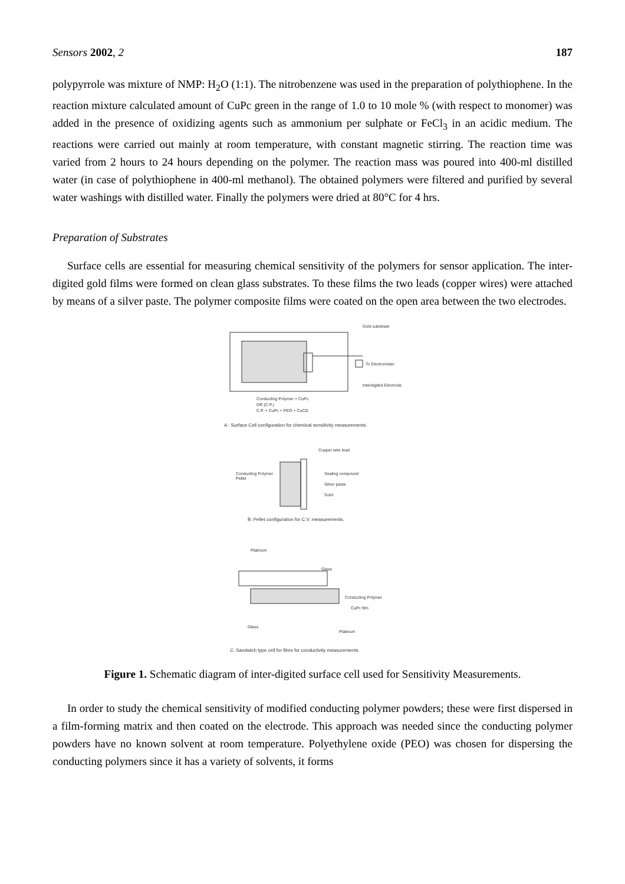Sensors 2002, 2 187
polypyrrole was mixture of NMP: H<sub>2</sub>O (1:1). The nitrobenzene was used in the preparation of polythiophene. In the reaction mixture calculated amount of CuPc green in the range of 1.0 to 10 mole % (with respect to monomer) was added in the presence of oxidizing agents such as ammonium per sulphate or FeCl<sub>3</sub> in an acidic medium. The reactions were carried out mainly at room temperature, with constant magnetic stirring. The reaction time was varied from 2 hours to 24 hours depending on the polymer. The reaction mass was poured into 400-ml distilled water (in case of polythiophene in 400-ml methanol). The obtained polymers were filtered and purified by several water washings with distilled water. Finally the polymers were dried at 80°C for 4 hrs.
Preparation of Substrates
Surface cells are essential for measuring chemical sensitivity of the polymers for sensor application. The inter-digited gold films were formed on clean glass substrates. To these films the two leads (copper wires) were attached by means of a silver paste. The polymer composite films were coated on the open area between the two electrodes.
Gold substrate
To Electrometer
Interdigited Electrode
Conducting Polymer + CuPc
OR (C.P.)
C.P. + CuPc + PEO + CuCl2
A : Surface Cell configuration for chemical sensitivity measurements.
Copper wire lead
Conducting Polymer
Pellet
Sealing compound
Silver paste
Gold
B: Pellet configuration for C.V. measurements.
Platinum
Glass
Conducting Polymer
CuPc film
Glass
Platinum
C: Sandwich type cell for films for conductivity measurements.
Figure 1. Schematic diagram of inter-digited surface cell used for Sensitivity Measurements.
In order to study the chemical sensitivity of modified conducting polymer powders; these were first dispersed in a film-forming matrix and then coated on the electrode. This approach was needed since the conducting polymer powders have no known solvent at room temperature. Polyethylene oxide (PEO) was chosen for dispersing the conducting polymers since it has a variety of solvents, it forms